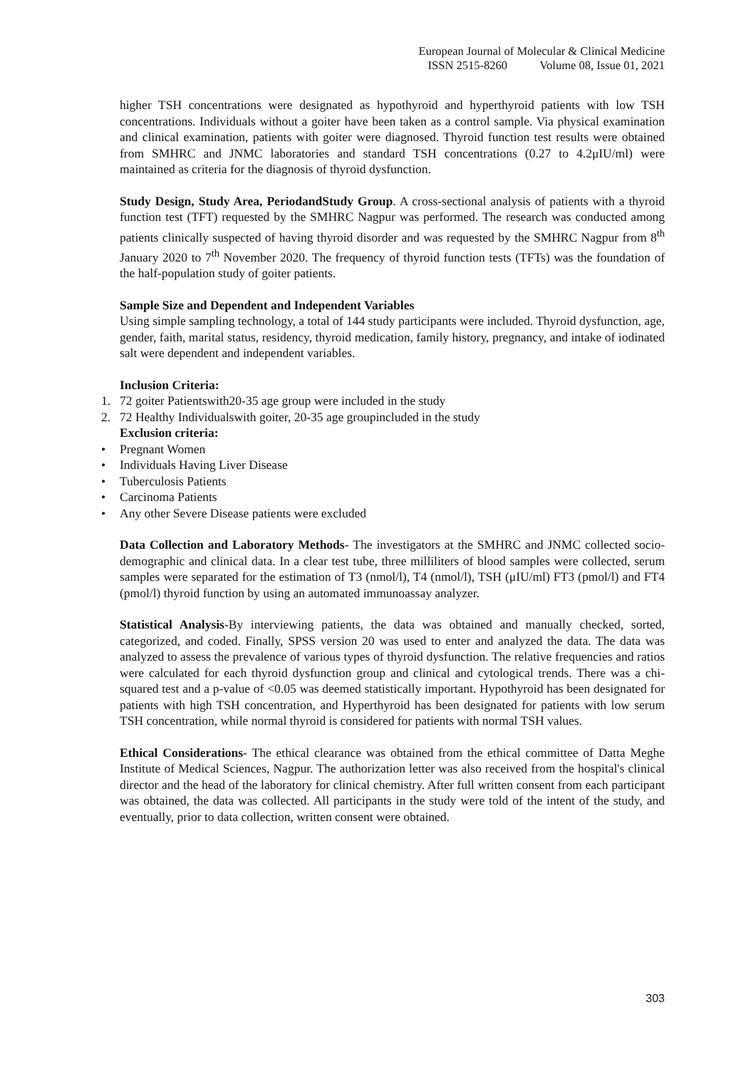European Journal of Molecular & Clinical Medicine
ISSN 2515-8260 Volume 08, Issue 01, 2021
higher TSH concentrations were designated as hypothyroid and hyperthyroid patients with low TSH concentrations. Individuals without a goiter have been taken as a control sample. Via physical examination and clinical examination, patients with goiter were diagnosed. Thyroid function test results were obtained from SMHRC and JNMC laboratories and standard TSH concentrations (0.27 to 4.2μIU/ml) were maintained as criteria for the diagnosis of thyroid dysfunction.
Study Design, Study Area, PeriodandStudy Group. A cross-sectional analysis of patients with a thyroid function test (TFT) requested by the SMHRC Nagpur was performed. The research was conducted among patients clinically suspected of having thyroid disorder and was requested by the SMHRC Nagpur from 8<sup>th</sup> January 2020 to 7<sup>th</sup> November 2020. The frequency of thyroid function tests (TFTs) was the foundation of the half-population study of goiter patients.
Sample Size and Dependent and Independent Variables
Using simple sampling technology, a total of 144 study participants were included. Thyroid dysfunction, age, gender, faith, marital status, residency, thyroid medication, family history, pregnancy, and intake of iodinated salt were dependent and independent variables.
Inclusion Criteria:
1. 72 goiter Patientswith20-35 age group were included in the study
2. 72 Healthy Individualswith goiter, 20-35 age groupincluded in the study
Exclusion criteria:
• Pregnant Women
• Individuals Having Liver Disease
• Tuberculosis Patients
• Carcinoma Patients
• Any other Severe Disease patients were excluded
Data Collection and Laboratory Methods- The investigators at the SMHRC and JNMC collected socio-demographic and clinical data. In a clear test tube, three milliliters of blood samples were collected, serum samples were separated for the estimation of T3 (nmol/l), T4 (nmol/l), TSH (μIU/ml) FT3 (pmol/l) and FT4 (pmol/l) thyroid function by using an automated immunoassay analyzer.
Statistical Analysis-By interviewing patients, the data was obtained and manually checked, sorted, categorized, and coded. Finally, SPSS version 20 was used to enter and analyzed the data. The data was analyzed to assess the prevalence of various types of thyroid dysfunction. The relative frequencies and ratios were calculated for each thyroid dysfunction group and clinical and cytological trends. There was a chi-squared test and a p-value of <0.05 was deemed statistically important. Hypothyroid has been designated for patients with high TSH concentration, and Hyperthyroid has been designated for patients with low serum TSH concentration, while normal thyroid is considered for patients with normal TSH values.
Ethical Considerations- The ethical clearance was obtained from the ethical committee of Datta Meghe Institute of Medical Sciences, Nagpur. The authorization letter was also received from the hospital's clinical director and the head of the laboratory for clinical chemistry. After full written consent from each participant was obtained, the data was collected. All participants in the study were told of the intent of the study, and eventually, prior to data collection, written consent were obtained.
303